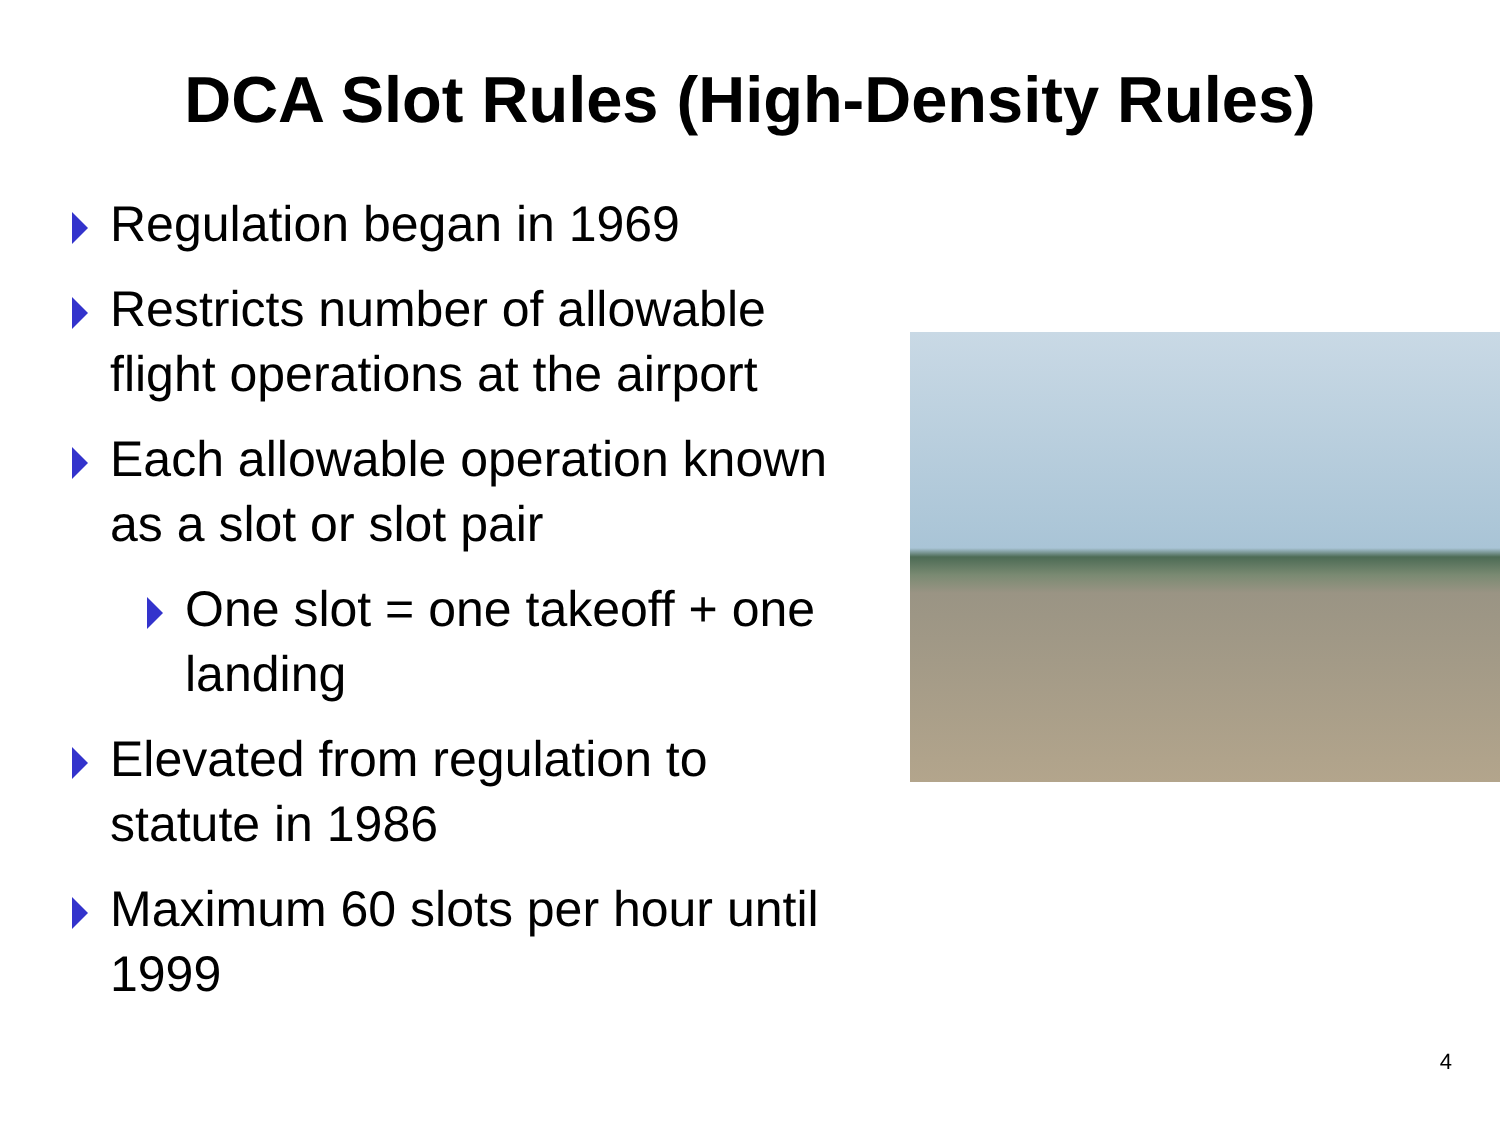DCA Slot Rules (High-Density Rules)
Regulation began in 1969
Restricts number of allowable flight operations at the airport
Each allowable operation known as a slot or slot pair
One slot = one takeoff + one landing
Elevated from regulation to statute in 1986
Maximum 60 slots per hour until 1999
4